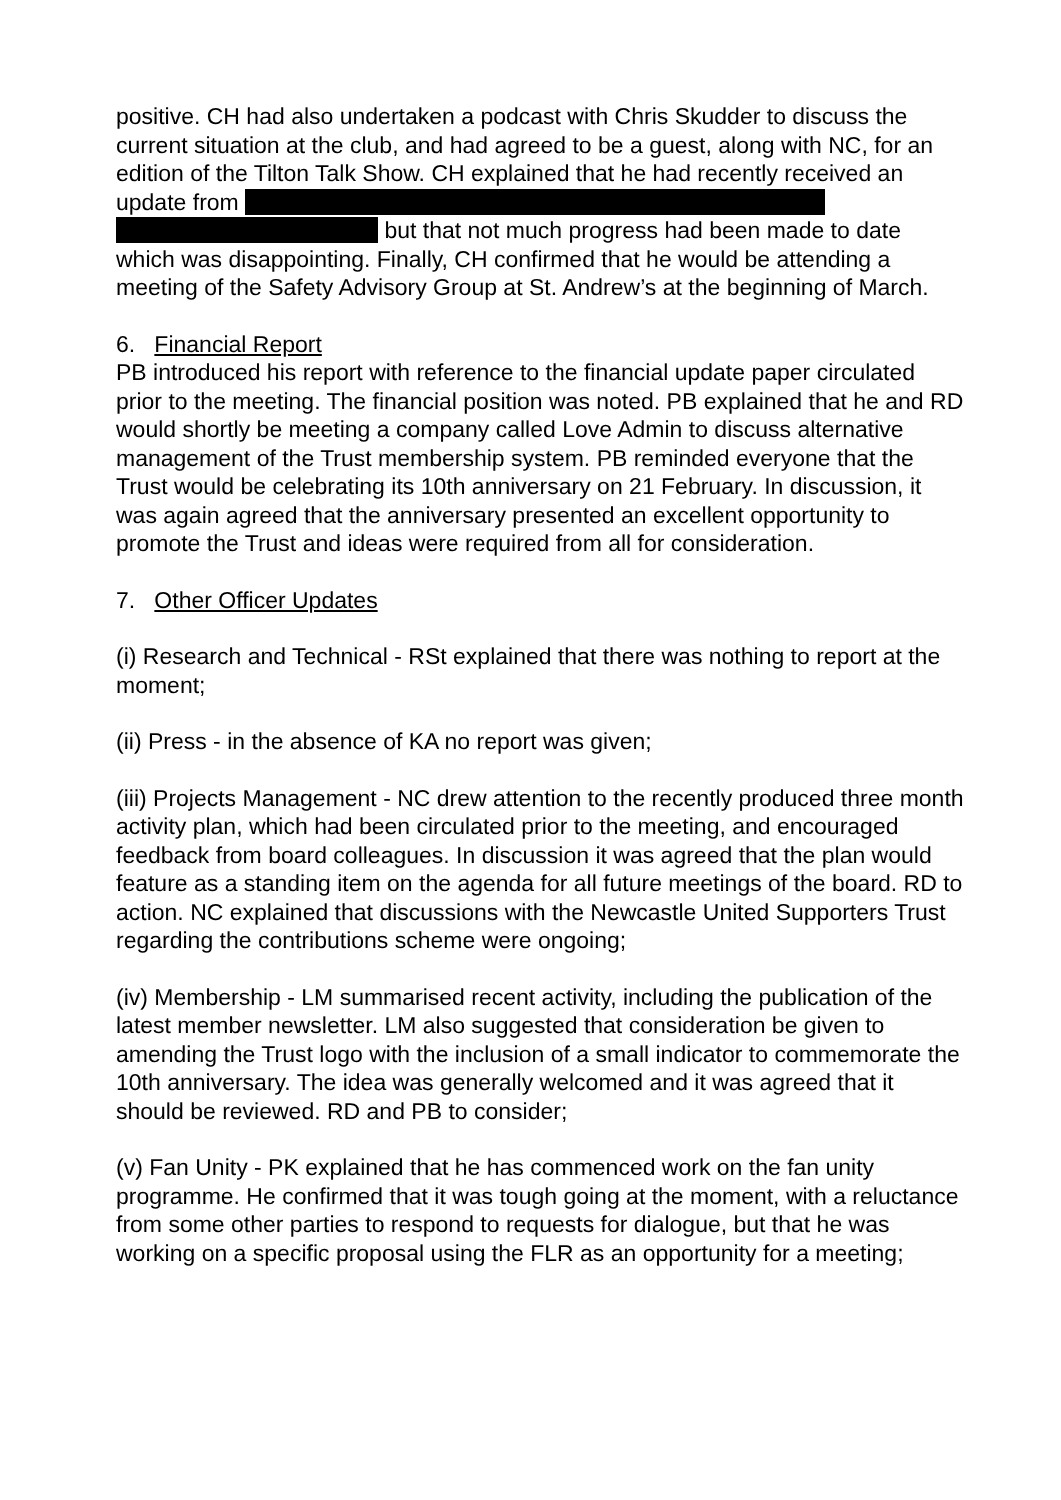positive. CH had also undertaken a podcast with Chris Skudder to discuss the current situation at the club, and had agreed to be a guest, along with NC, for an edition of the Tilton Talk Show. CH explained that he had recently received an update from
but that not much progress had been made to date which was disappointing. Finally, CH confirmed that he would be attending a meeting of the Safety Advisory Group at St. Andrew’s at the beginning of March.
6. Financial Report
PB introduced his report with reference to the financial update paper circulated prior to the meeting. The financial position was noted. PB explained that he and RD would shortly be meeting a company called Love Admin to discuss alternative management of the Trust membership system. PB reminded everyone that the Trust would be celebrating its 10th anniversary on 21 February. In discussion, it was again agreed that the anniversary presented an excellent opportunity to promote the Trust and ideas were required from all for consideration.
7. Other Officer Updates
(i) Research and Technical - RSt explained that there was nothing to report at the moment;
(ii) Press - in the absence of KA no report was given;
(iii) Projects Management - NC drew attention to the recently produced three month activity plan, which had been circulated prior to the meeting, and encouraged feedback from board colleagues. In discussion it was agreed that the plan would feature as a standing item on the agenda for all future meetings of the board. RD to action. NC explained that discussions with the Newcastle United Supporters Trust regarding the contributions scheme were ongoing;
(iv) Membership - LM summarised recent activity, including the publication of the latest member newsletter. LM also suggested that consideration be given to amending the Trust logo with the inclusion of a small indicator to commemorate the 10th anniversary. The idea was generally welcomed and it was agreed that it should be reviewed. RD and PB to consider;
(v) Fan Unity - PK explained that he has commenced work on the fan unity programme. He confirmed that it was tough going at the moment, with a reluctance from some other parties to respond to requests for dialogue, but that he was working on a specific proposal using the FLR as an opportunity for a meeting;